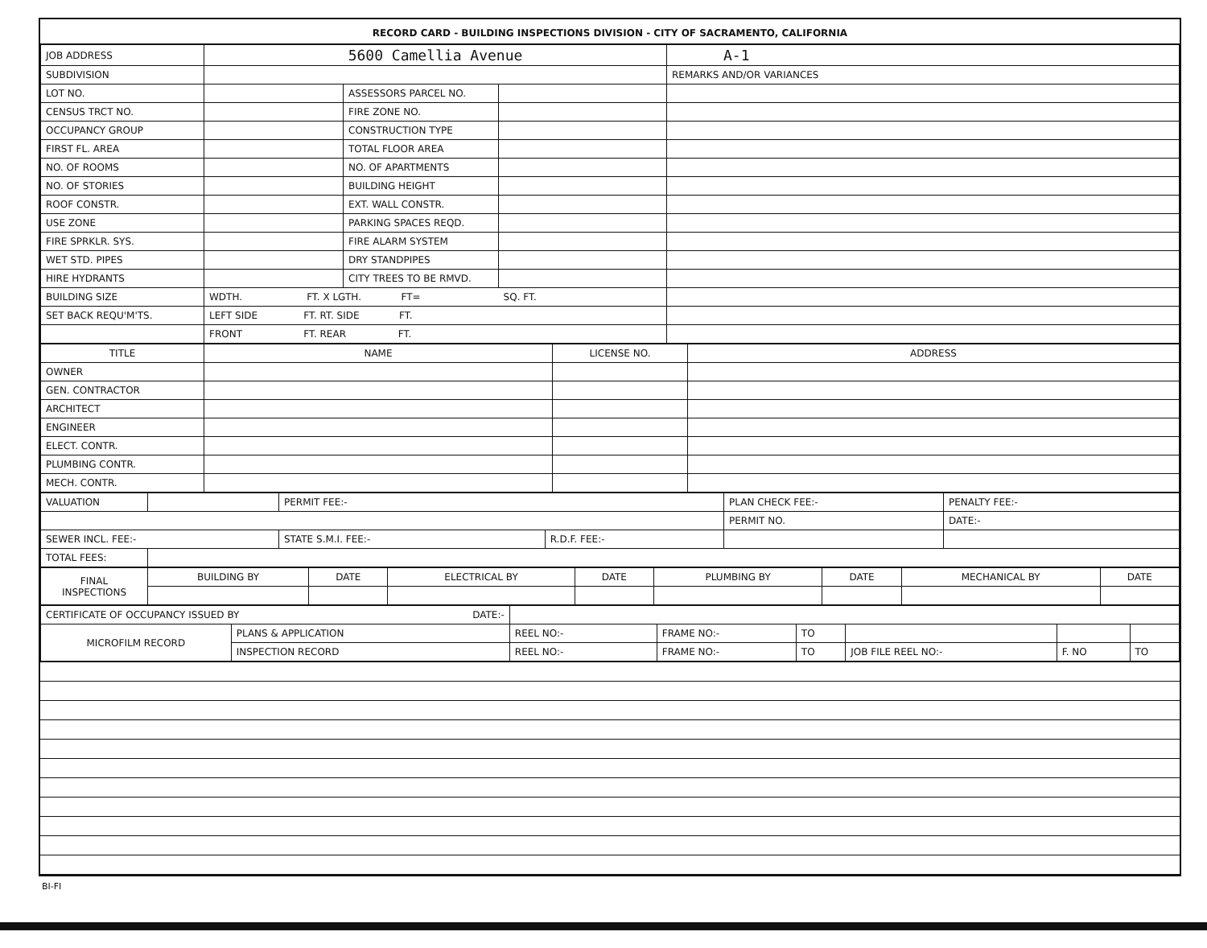RECORD CARD - BUILDING INSPECTIONS DIVISION - CITY OF SACRAMENTO, CALIFORNIA
| JOB ADDRESS | 5600 Camellia Avenue | | | A-1 |
| SUBDIVISION | | | | REMARKS AND/OR VARIANCES |
| LOT NO. | | ASSESSORS PARCEL NO. | | |
| CENSUS TRCT NO. | | FIRE ZONE NO. | | |
| OCCUPANCY GROUP | | CONSTRUCTION TYPE | | |
| FIRST FL. AREA | | TOTAL FLOOR AREA | | |
| NO. OF ROOMS | | NO. OF APARTMENTS | | |
| NO. OF STORIES | | BUILDING HEIGHT | | |
| ROOF CONSTR. | | EXT. WALL CONSTR. | | |
| USE ZONE | | PARKING SPACES REQD. | | |
| FIRE SPRKLR. SYS. | | FIRE ALARM SYSTEM | | |
| WET STD. PIPES | | DRY STANDPIPES | | |
| HIRE HYDRANTS | | CITY TREES TO BE RMVD. | | |
| BUILDING SIZE | WDTH. FT. X LGTH. FT= SQ. FT. | | | |
| SET BACK REQU'M'TS. | LEFT SIDE FT. RT. SIDE FT. | | | |
| | FRONT FT. REAR FT. | | | |
| TITLE | NAME | LICENSE NO. | ADDRESS |
| --- | --- | --- | --- |
| OWNER | | | |
| GEN. CONTRACTOR | | | |
| ARCHITECT | | | |
| ENGINEER | | | |
| ELECT. CONTR. | | | |
| PLUMBING CONTR. | | | |
| MECH. CONTR. | | | |
| VALUATION | | PERMIT FEE:- | | PLAN CHECK FEE:- | PENALTY FEE:- |
| | | | | PERMIT NO. | DATE:- |
| SEWER INCL. FEE:- | | STATE S.M.I. FEE:- | R.D.F. FEE:- | | |
| TOTAL FEES: | | | | | |
| FINAL INSPECTIONS | BUILDING BY | DATE | ELECTRICAL BY | DATE | PLUMBING BY | DATE | MECHANICAL BY | DATE |
| CERTIFICATE OF OCCUPANCY ISSUED BY DATE:- | | | | | | | |
| MICROFILM RECORD | PLANS & APPLICATION | REEL NO:- | FRAME NO:- | TO | | | |
| | INSPECTION RECORD | REEL NO:- | FRAME NO:- | TO | JOB FILE REEL NO:- | F. NO | TO |
BI-FI